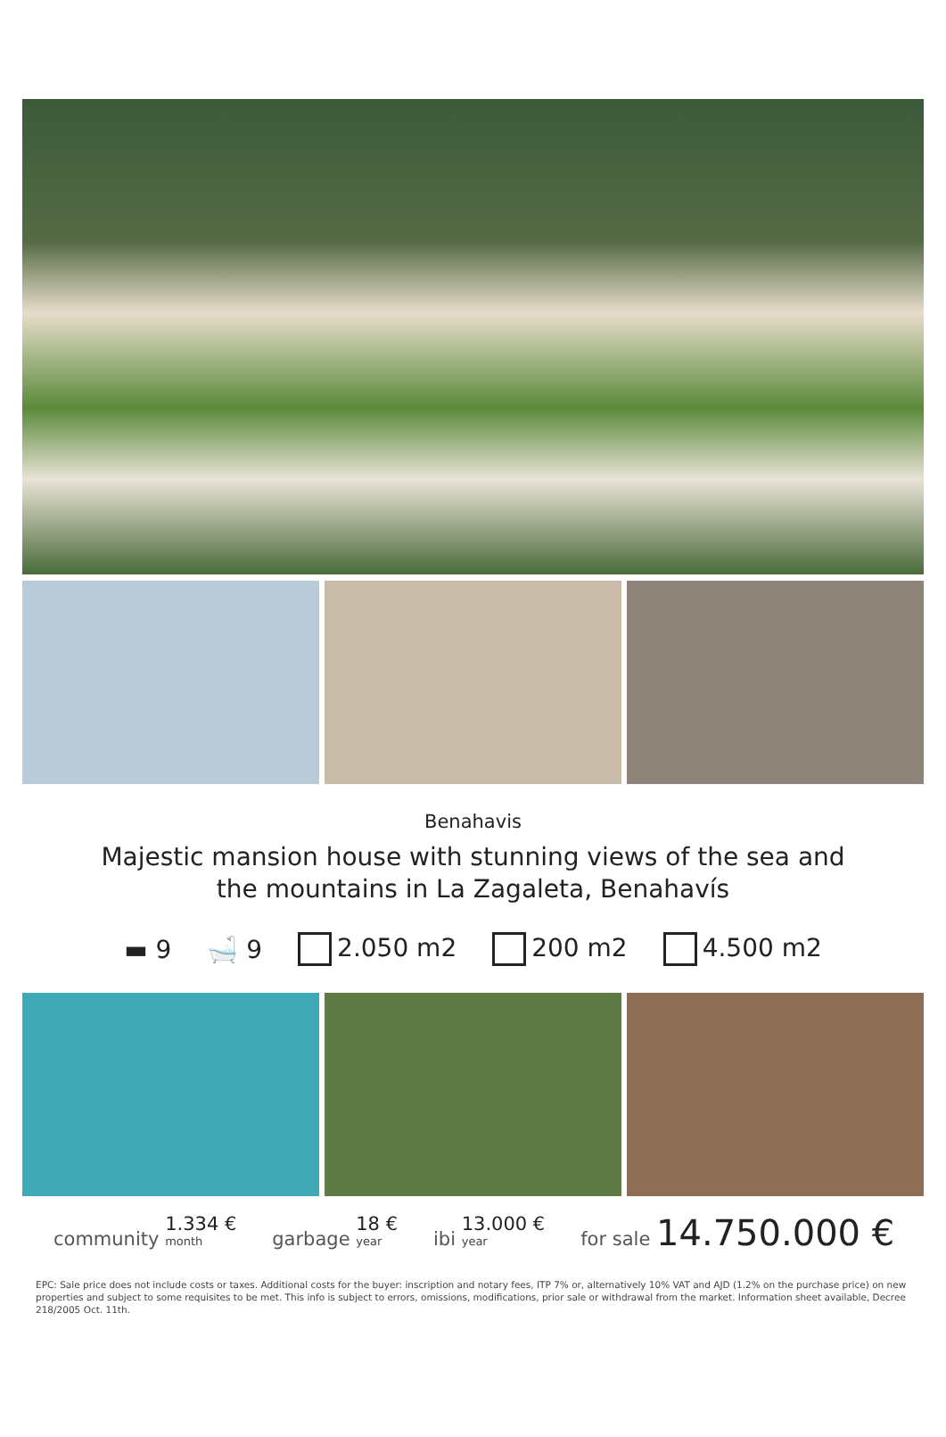Benahavis
Majestic mansion house with stunning views of the sea and the mountains in La Zagaleta, Benahavís
▬ 9 🛁 9 2.050 m2 200 m2 4.500 m2
community 1.334 € month garbage 18 € year ibi 13.000 € year for sale 14.750.000 €
EPC: Sale price does not include costs or taxes. Additional costs for the buyer: inscription and notary fees, ITP 7% or, alternatively 10% VAT and AJD (1.2% on the purchase price) on new properties and subject to some requisites to be met. This info is subject to errors, omissions, modifications, prior sale or withdrawal from the market. Information sheet available, Decree 218/2005 Oct. 11th.